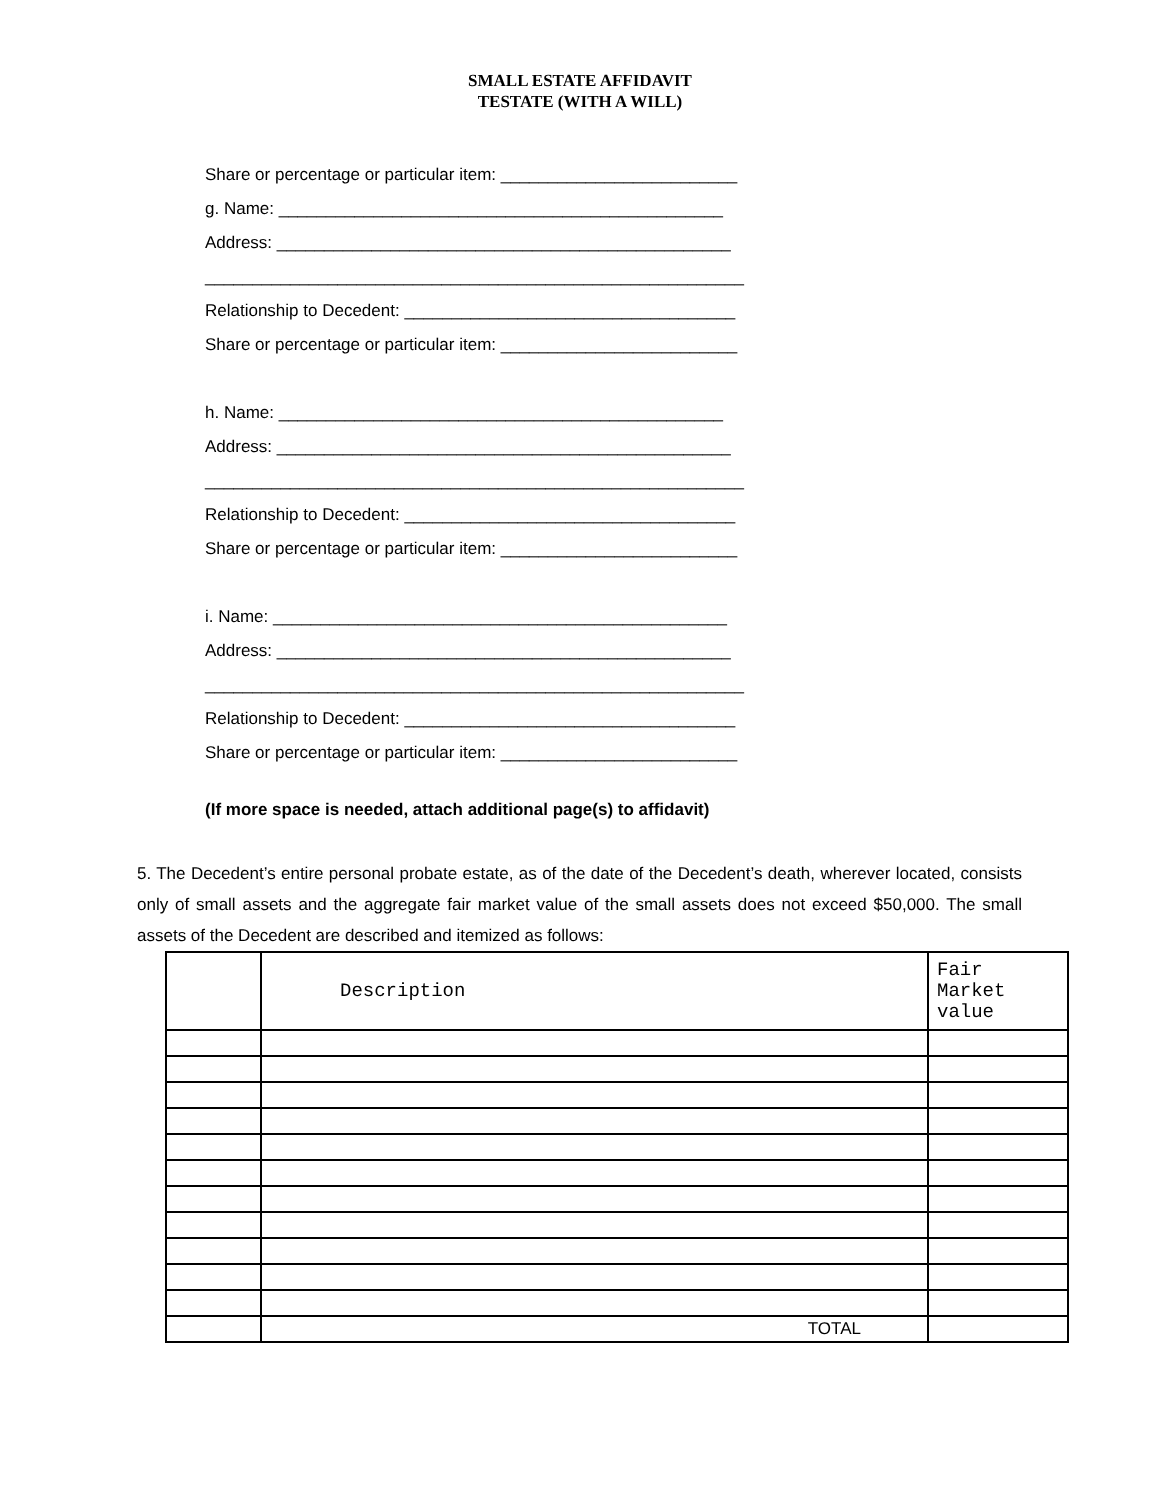SMALL ESTATE AFFIDAVIT
TESTATE (WITH A WILL)
Share or percentage or particular item: _________________________
g. Name: _______________________________________________
Address: ________________________________________________
_________________________________________________________
Relationship to Decedent: ___________________________________
Share or percentage or particular item: _________________________
h. Name: _______________________________________________
Address: ________________________________________________
_________________________________________________________
Relationship to Decedent: ___________________________________
Share or percentage or particular item: _________________________
i. Name: ________________________________________________
Address: ________________________________________________
_________________________________________________________
Relationship to Decedent: ___________________________________
Share or percentage or particular item: _________________________
(If more space is needed, attach additional page(s) to affidavit)
5. The Decedent’s entire personal probate estate, as of the date of the Decedent’s death, wherever located, consists only of small assets and the aggregate fair market value of the small assets does not exceed $50,000. The small assets of the Decedent are described and itemized as follows:
| | Description | Fair Market value |
| | TOTAL | |